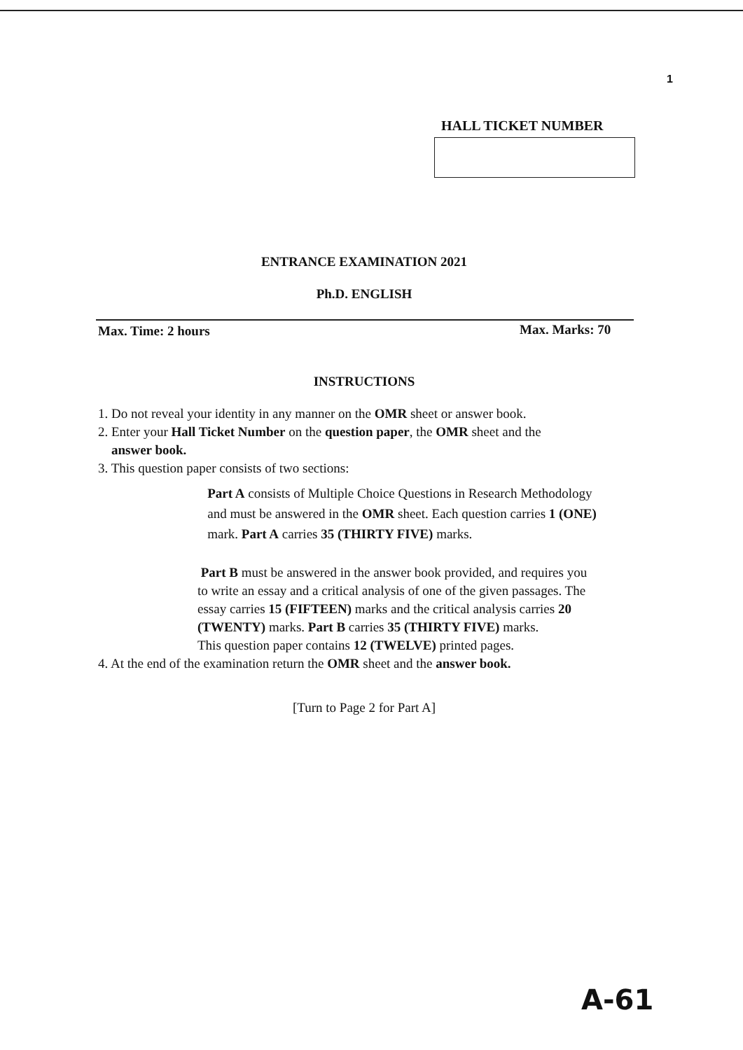1
HALL TICKET NUMBER
ENTRANCE EXAMINATION 2021
Ph.D. ENGLISH
Max. Time: 2 hours Max. Marks: 70
INSTRUCTIONS
1. Do not reveal your identity in any manner on the OMR sheet or answer book.
2. Enter your Hall Ticket Number on the question paper, the OMR sheet and the
answer book.
3. This question paper consists of two sections:
Part A consists of Multiple Choice Questions in Research Methodology
and must be answered in the OMR sheet. Each question carries 1 (ONE)
mark. Part A carries 35 (THIRTY FIVE) marks.
Part B must be answered in the answer book provided, and requires you
to write an essay and a critical analysis of one of the given passages. The
essay carries 15 (FIFTEEN) marks and the critical analysis carries 20
(TWENTY) marks. Part B carries 35 (THIRTY FIVE) marks.
This question paper contains 12 (TWELVE) printed pages.
4. At the end of the examination return the OMR sheet and the answer book.
[Turn to Page 2 for Part A]
A-61